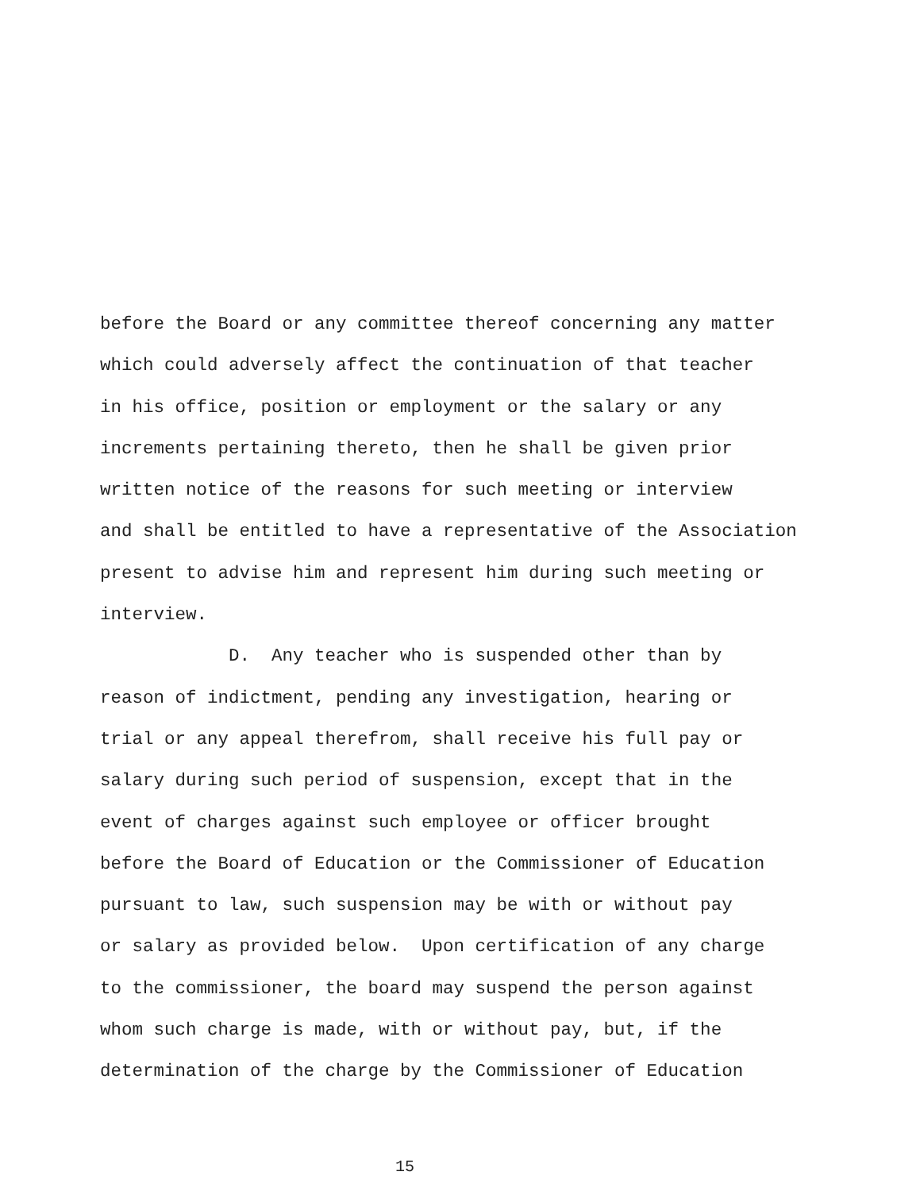before the Board or any committee thereof concerning any matter
which could adversely affect the continuation of that teacher
in his office, position or employment or the salary or any
increments pertaining thereto, then he shall be given prior
written notice of the reasons for such meeting or interview
and shall be entitled to have a representative of the Association
present to advise him and represent him during such meeting or
interview.
D. Any teacher who is suspended other than by
reason of indictment, pending any investigation, hearing or
trial or any appeal therefrom, shall receive his full pay or
salary during such period of suspension, except that in the
event of charges against such employee or officer brought
before the Board of Education or the Commissioner of Education
pursuant to law, such suspension may be with or without pay
or salary as provided below. Upon certification of any charge
to the commissioner, the board may suspend the person against
whom such charge is made, with or without pay, but, if the
determination of the charge by the Commissioner of Education
15